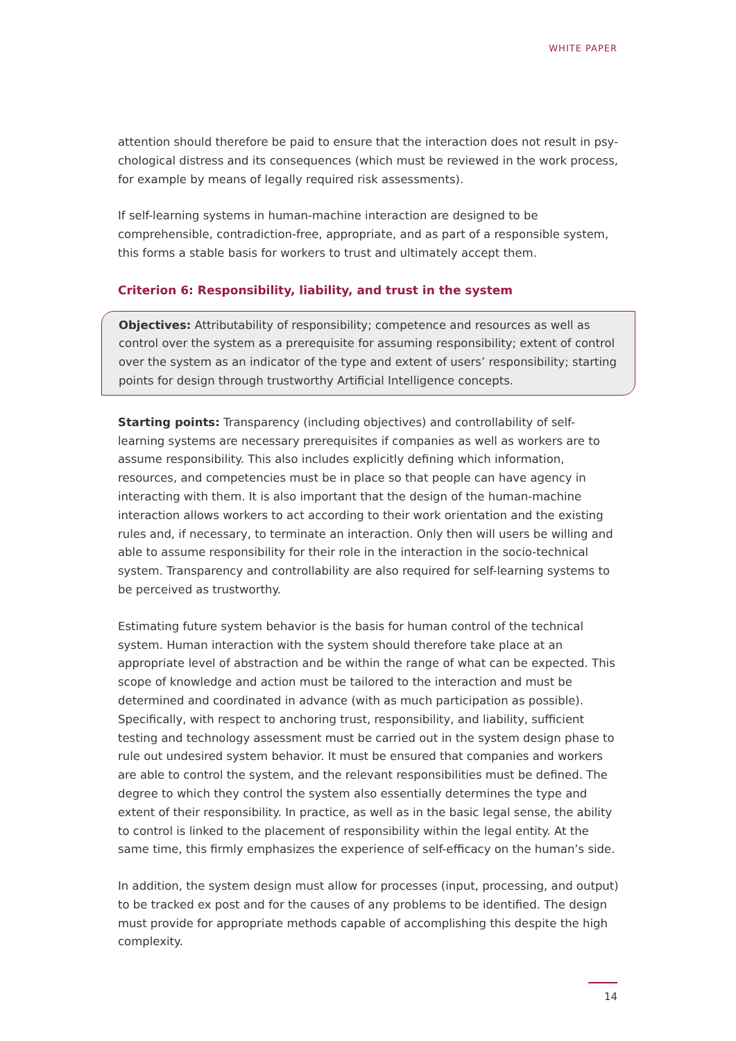WHITE PAPER
attention should therefore be paid to ensure that the interaction does not result in psy­chological distress and its consequences (which must be reviewed in the work process, for example by means of legally required risk assessments).
If self-learning systems in human-machine interaction are designed to be comprehensible, contradiction-free, appropriate, and as part of a responsible system, this forms a stable basis for workers to trust and ultimately accept them.
Criterion 6: Responsibility, liability, and trust in the system
Objectives: Attributability of responsibility; competence and resources as well as control over the system as a prerequisite for assuming responsibility; extent of control over the system as an indicator of the type and extent of users’ responsibility; starting points for design through trustworthy Artificial Intelligence concepts.
Starting points: Transparency (including objectives) and controllability of self-learning sys­tems are necessary prerequisites if companies as well as workers are to assume responsi­bility. This also includes explicitly defining which information, resources, and competencies must be in place so that people can have agency in interacting with them. It is also impor­tant that the design of the human-machine interaction allows workers to act according to their work orientation and the existing rules and, if necessary, to terminate an interaction. Only then will users be willing and able to assume responsibility for their role in the inter­action in the socio-technical system. Transparency and controllability are also required for self-learning systems to be perceived as trustworthy.
Estimating future system behavior is the basis for human control of the technical system. Human interaction with the system should therefore take place at an appropriate level of abstraction and be within the range of what can be expected. This scope of knowledge and action must be tailored to the interaction and must be determined and coordinated in advance (with as much participation as possible). Specifically, with respect to anchoring trust, responsibility, and liability, sufficient testing and technology assessment must be car­ried out in the system design phase to rule out undesired system behavior. It must be ensured that companies and workers are able to control the system, and the relevant responsibilities must be defined. The degree to which they control the system also essen­tially determines the type and extent of their responsibility. In practice, as well as in the basic legal sense, the ability to control is linked to the placement of responsibility within the legal entity. At the same time, this firmly emphasizes the experience of self-efficacy on the human’s side.
In addition, the system design must allow for processes (input, processing, and output) to be tracked ex post and for the causes of any problems to be identified. The design must provide for appropriate methods capable of accomplishing this despite the high complexity.
14